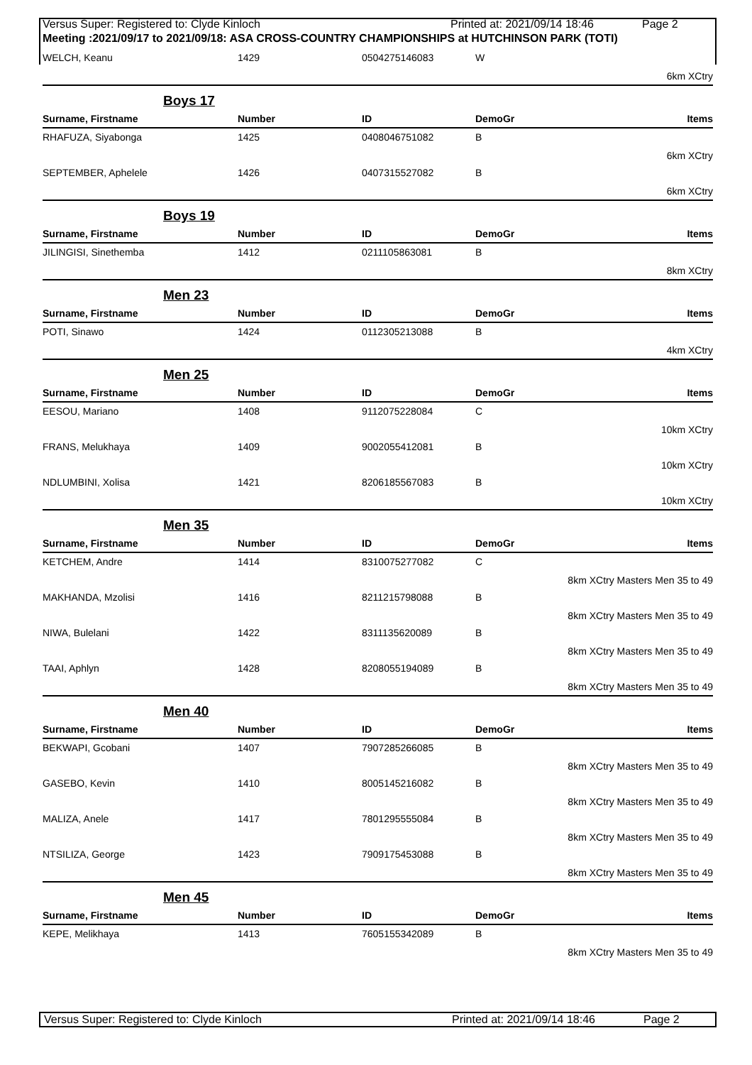Versus Super: Registered to: Clyde Kinloch Printed at: 2021/09/14 18:46 Page 2
Meeting :2021/09/17 to 2021/09/18: ASA CROSS-COUNTRY CHAMPIONSHIPS at HUTCHINSON PARK (TOTI)
| WELCH, Keanu | 1429 | 0504275146083 | W | |
| 6km XCtry | | | | |
| Boys 17 | | | | |
| Surname, Firstname | Number | ID | DemoGr | Items |
| RHAFUZA, Siyabonga | 1425 | 0408046751082 | B | |
| 6km XCtry | | | | |
| SEPTEMBER, Aphelele | 1426 | 0407315527082 | B | |
| 6km XCtry | | | | |
| Boys 19 | | | | |
| Surname, Firstname | Number | ID | DemoGr | Items |
| JILINGISI, Sinethemba | 1412 | 0211105863081 | B | |
| 8km XCtry | | | | |
| Men 23 | | | | |
| Surname, Firstname | Number | ID | DemoGr | Items |
| POTI, Sinawo | 1424 | 0112305213088 | B | |
| 4km XCtry | | | | |
| Men 25 | | | | |
| Surname, Firstname | Number | ID | DemoGr | Items |
| EESOU, Mariano | 1408 | 9112075228084 | C | |
| 10km XCtry | | | | |
| FRANS, Melukhaya | 1409 | 9002055412081 | B | |
| 10km XCtry | | | | |
| NDLUMBINI, Xolisa | 1421 | 8206185567083 | B | |
| 10km XCtry | | | | |
| Men 35 | | | | |
| Surname, Firstname | Number | ID | DemoGr | Items |
| KETCHEM, Andre | 1414 | 8310075277082 | C | |
| 8km XCtry Masters Men 35 to 49 | | | | |
| MAKHANDA, Mzolisi | 1416 | 8211215798088 | B | |
| 8km XCtry Masters Men 35 to 49 | | | | |
| NIWA, Bulelani | 1422 | 8311135620089 | B | |
| 8km XCtry Masters Men 35 to 49 | | | | |
| TAAI, Aphlyn | 1428 | 8208055194089 | B | |
| 8km XCtry Masters Men 35 to 49 | | | | |
| Men 40 | | | | |
| Surname, Firstname | Number | ID | DemoGr | Items |
| BEKWAPI, Gcobani | 1407 | 7907285266085 | B | |
| 8km XCtry Masters Men 35 to 49 | | | | |
| GASEBO, Kevin | 1410 | 8005145216082 | B | |
| 8km XCtry Masters Men 35 to 49 | | | | |
| MALIZA, Anele | 1417 | 7801295555084 | B | |
| 8km XCtry Masters Men 35 to 49 | | | | |
| NTSILIZA, George | 1423 | 7909175453088 | B | |
| 8km XCtry Masters Men 35 to 49 | | | | |
| Men 45 | | | | |
| Surname, Firstname | Number | ID | DemoGr | Items |
| KEPE, Melikhaya | 1413 | 7605155342089 | B | |
| 8km XCtry Masters Men 35 to 49 | | | | |
Versus Super: Registered to: Clyde Kinloch Printed at: 2021/09/14 18:46 Page 2